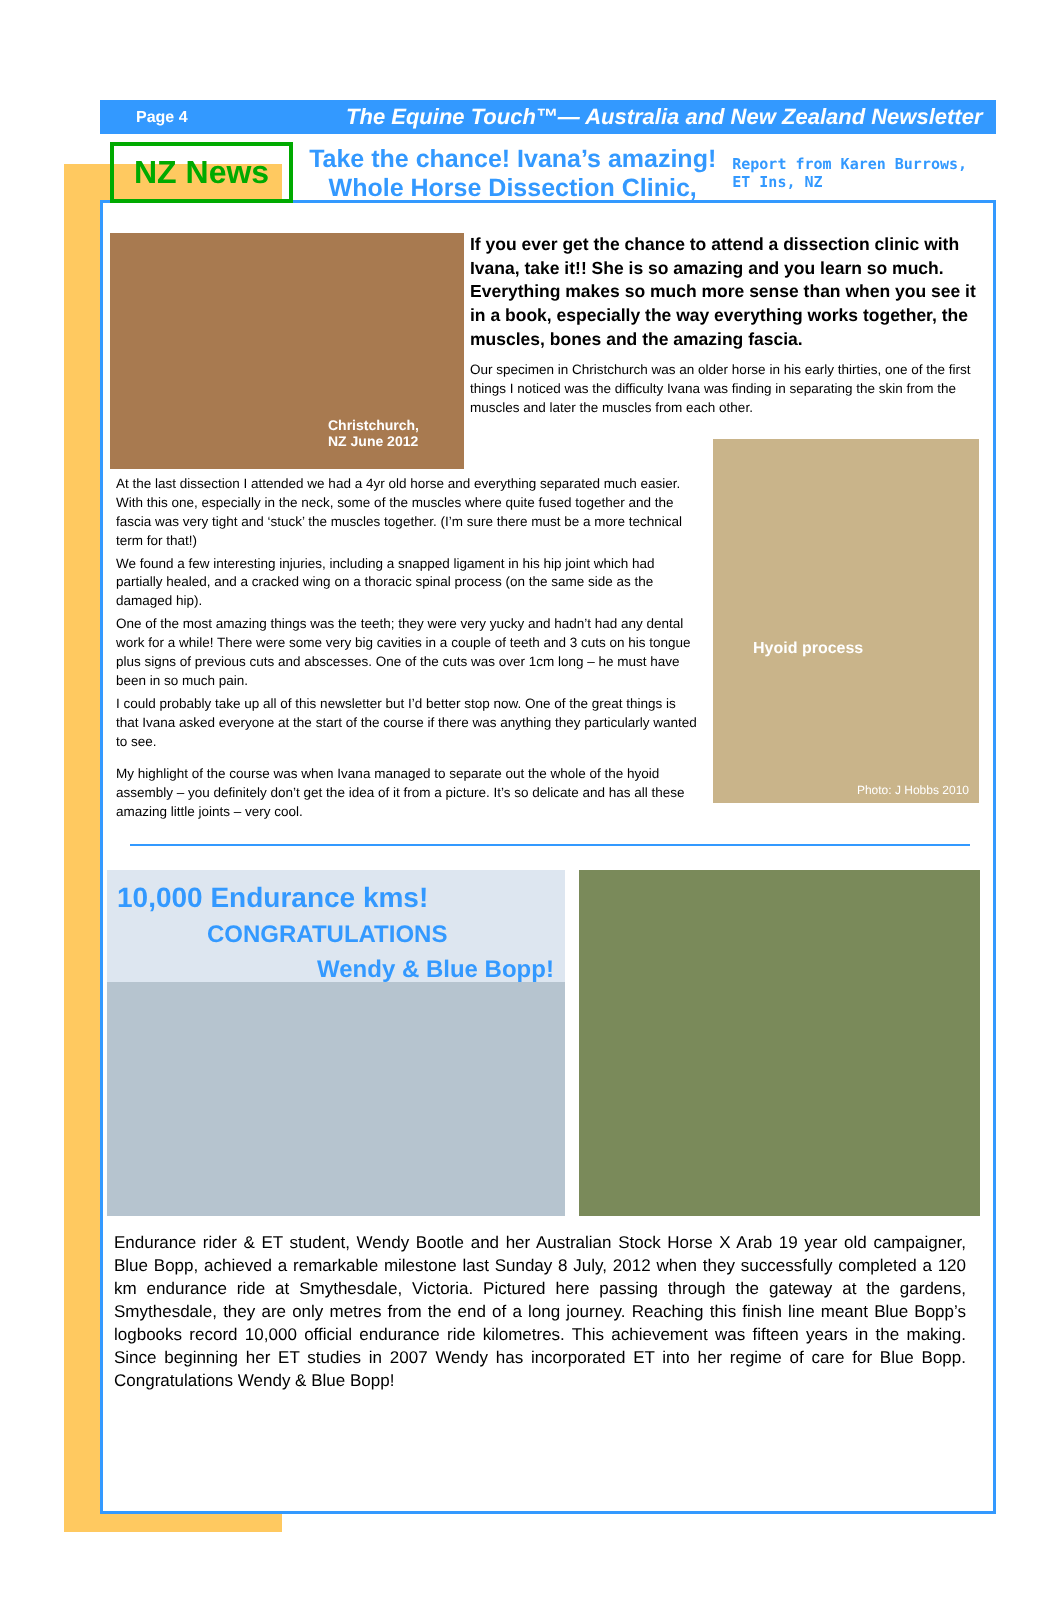Page 4 The Equine Touch™— Australia and New Zealand Newsletter
NZ News
Take the chance! Ivana’s amazing!
Whole Horse Dissection Clinic,
Report from Karen Burrows,
ET Ins, NZ
Christchurch,
NZ June 2012
If you ever get the chance to attend a dissection clinic with Ivana, take it!! She is so amazing and you learn so much. Everything makes so much more sense than when you see it in a book, especially the way everything works together, the muscles, bones and the amazing fascia.
Our specimen in Christchurch was an older horse in his early thirties, one of the first things I noticed was the difficulty Ivana was finding in separating the skin from the muscles and later the muscles from each other.
At the last dissection I attended we had a 4yr old horse and everything separated much easier. With this one, especially in the neck, some of the muscles where quite fused together and the fascia was very tight and ‘stuck’ the muscles together. (I’m sure there must be a more technical term for that!)
We found a few interesting injuries, including a snapped ligament in his hip joint which had partially healed, and a cracked wing on a thoracic spinal process (on the same side as the damaged hip).
One of the most amazing things was the teeth; they were very yucky and hadn’t had any dental work for a while! There were some very big cavities in a couple of teeth and 3 cuts on his tongue plus signs of previous cuts and abscesses. One of the cuts was over 1cm long – he must have been in so much pain.
I could probably take up all of this newsletter but I’d better stop now. One of the great things is that Ivana asked everyone at the start of the course if there was anything they particularly wanted to see.
My highlight of the course was when Ivana managed to separate out the whole of the hyoid assembly – you definitely don’t get the idea of it from a picture. It’s so delicate and has all these amazing little joints – very cool.
Hyoid process
Photo: J Hobbs 2010
10,000 Endurance kms!
CONGRATULATIONS
Wendy & Blue Bopp!
Endurance rider & ET student, Wendy Bootle and her Australian Stock Horse X Arab 19 year old campaigner, Blue Bopp, achieved a remarkable milestone last Sunday 8 July, 2012 when they successfully completed a 120 km endurance ride at Smythesdale, Victoria. Pictured here passing through the gateway at the gardens, Smythesdale, they are only metres from the end of a long journey. Reaching this finish line meant Blue Bopp’s logbooks record 10,000 official endurance ride kilometres. This achievement was fifteen years in the making. Since beginning her ET studies in 2007 Wendy has incorporated ET into her regime of care for Blue Bopp. Congratulations Wendy & Blue Bopp!